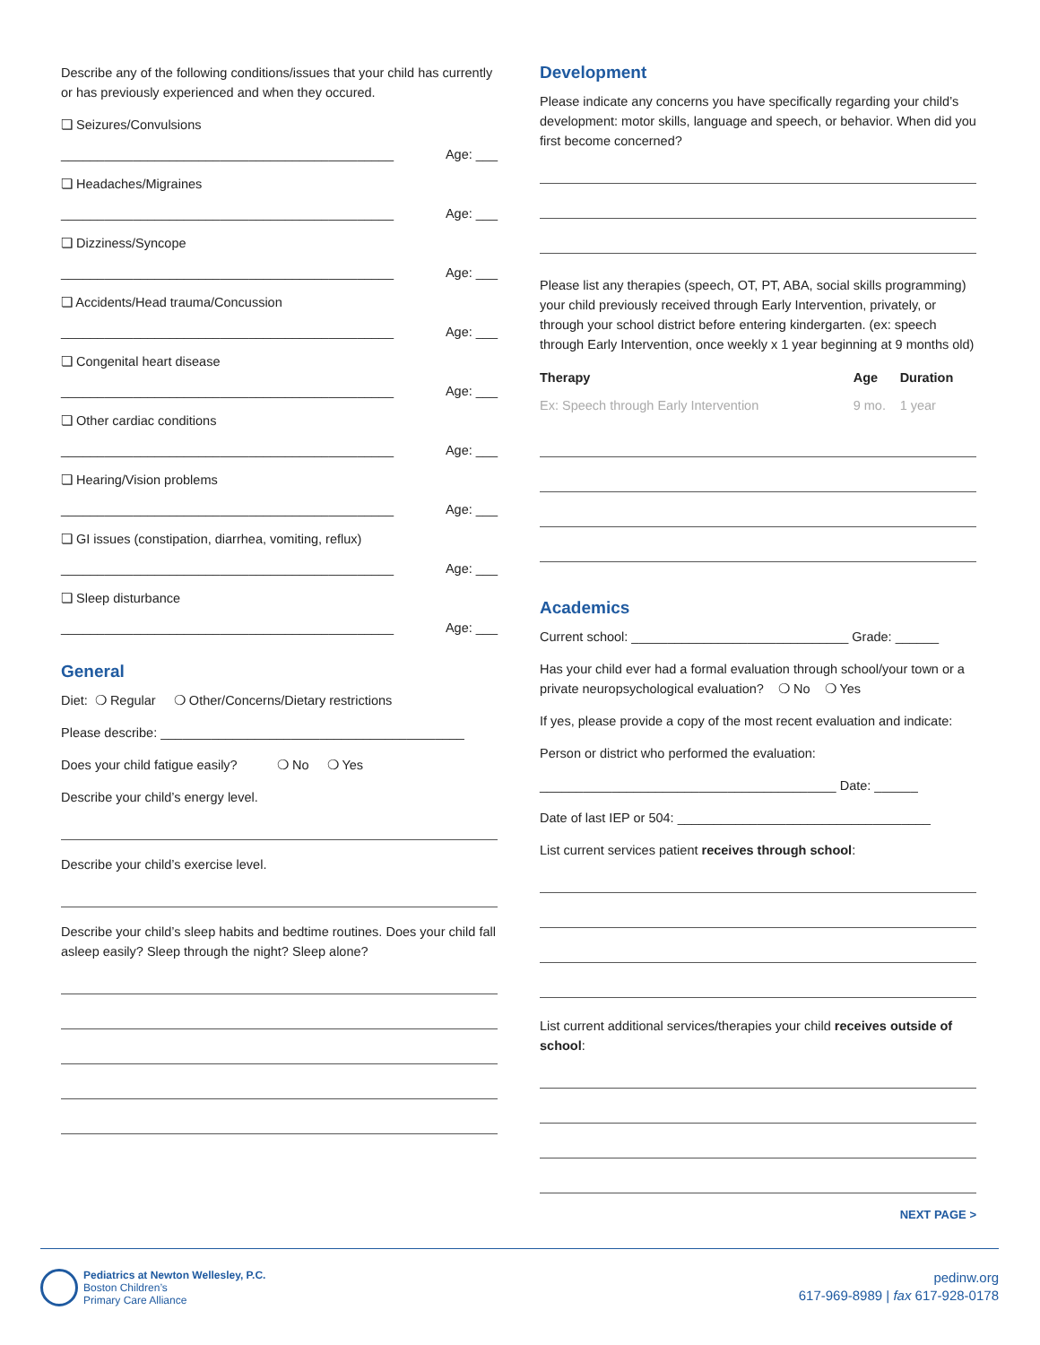Describe any of the following conditions/issues that your child has currently or has previously experienced and when they occured.
❏ Seizures/Convulsions
______________________________________________ Age: ___
❏ Headaches/Migraines
______________________________________________ Age: ___
❏ Dizziness/Syncope
______________________________________________ Age: ___
❏ Accidents/Head trauma/Concussion
______________________________________________ Age: ___
❏ Congenital heart disease
______________________________________________ Age: ___
❏ Other cardiac conditions
______________________________________________ Age: ___
❏ Hearing/Vision problems
______________________________________________ Age: ___
❏ GI issues (constipation, diarrhea, vomiting, reflux)
______________________________________________ Age: ___
❏ Sleep disturbance
______________________________________________ Age: ___
General
Diet: ❍ Regular ❍ Other/Concerns/Dietary restrictions
Please describe: __________________________________________
Does your child fatigue easily? ❍ No ❍ Yes
Describe your child’s energy level.
Describe your child’s exercise level.
Describe your child’s sleep habits and bedtime routines. Does your child fall asleep easily? Sleep through the night? Sleep alone?
Development
Please indicate any concerns you have specifically regarding your child’s development: motor skills, language and speech, or behavior. When did you first become concerned?
Please list any therapies (speech, OT, PT, ABA, social skills programming) your child previously received through Early Intervention, privately, or through your school district before entering kindergarten. (ex: speech through Early Intervention, once weekly x 1 year beginning at 9 months old)
| Therapy | Age | Duration |
| --- | --- | --- |
| Ex: Speech through Early Intervention | 9 mo. | 1 year |
Academics
Current school: ______________________________ Grade: ______
Has your child ever had a formal evaluation through school/your town or a private neuropsychological evaluation? ❍ No ❍ Yes
If yes, please provide a copy of the most recent evaluation and indicate:
Person or district who performed the evaluation:
_________________________________________ Date: ______
Date of last IEP or 504: ___________________________________
List current services patient receives through school:
List current additional services/therapies your child receives outside of school:
NEXT PAGE >
Pediatrics at Newton Wellesley, P.C.
Boston Children’s
Primary Care Alliance
pedinw.org
617-969-8989 | fax 617-928-0178